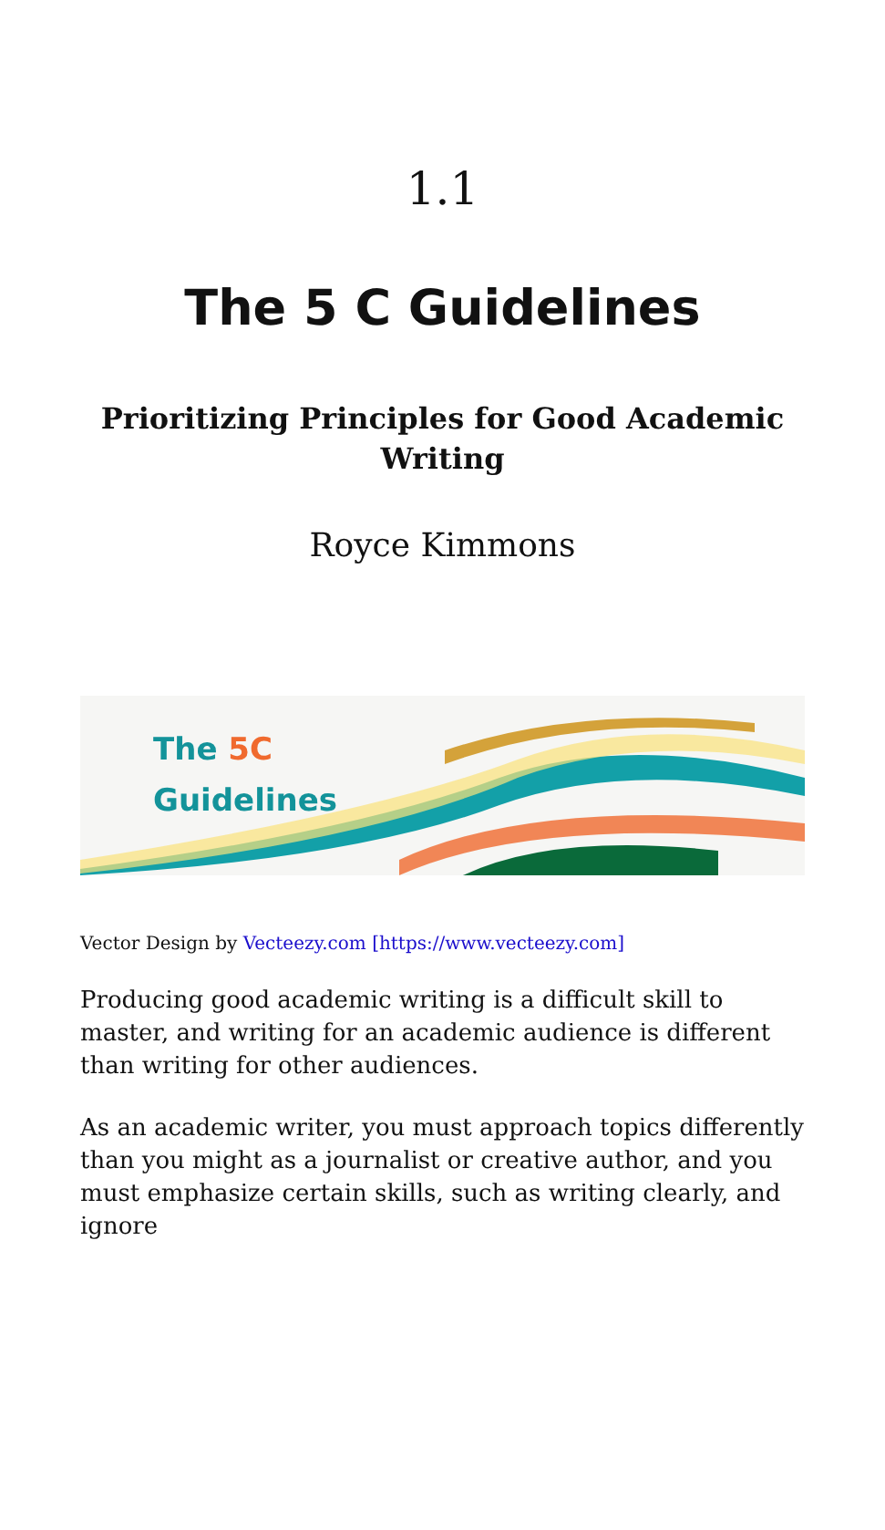1.1
The 5 C Guidelines
Prioritizing Principles for Good Academic Writing
Royce Kimmons
The 5C
Guidelines
Vector Design by Vecteezy.com [https://www.vecteezy.com]
Producing good academic writing is a difficult skill to master, and writing for an academic audience is different than writing for other audiences.
As an academic writer, you must approach topics differently than you might as a journalist or creative author, and you must emphasize certain skills, such as writing clearly, and ignore